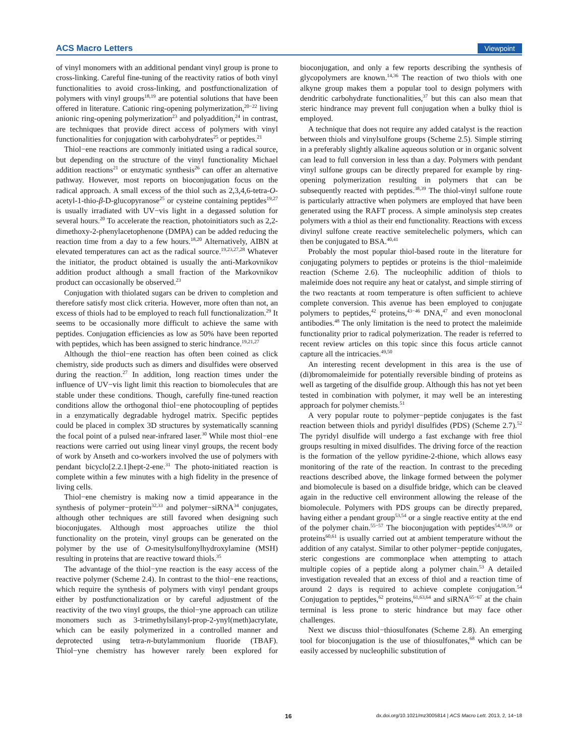ACS Macro Letters Viewpoint
of vinyl monomers with an additional pendant vinyl group is prone to cross-linking. Careful fine-tuning of the reactivity ratios of both vinyl functionalities to avoid cross-linking, and postfunctionalization of polymers with vinyl groups<sup>18,19</sup> are potential solutions that have been offered in literature. Cationic ring-opening polymerization,<sup>20−22</sup> living anionic ring-opening polymerization<sup>23</sup> and polyaddition,<sup>24</sup> in contrast, are techniques that provide direct access of polymers with vinyl functionalities for conjugation with carbohydrates<sup>25</sup> or peptides.<sup>21</sup>
Thiol−ene reactions are commonly initiated using a radical source, but depending on the structure of the vinyl functionality Michael addition reactions<sup>21</sup> or enzymatic synthesis<sup>26</sup> can offer an alternative pathway. However, most reports on bioconjugation focus on the radical approach. A small excess of the thiol such as 2,3,4,6-tetra-O-acetyl-1-thio-β-D-glucopyranose<sup>25</sup> or cysteine containing peptides<sup>19,27</sup> is usually irradiated with UV−vis light in a degassed solution for several hours.<sup>20</sup> To accelerate the reaction, photoinitiators such as 2,2-dimethoxy-2-phenylacetophenone (DMPA) can be added reducing the reaction time from a day to a few hours.<sup>18,20</sup> Alternatively, AIBN at elevated temperatures can act as the radical source.<sup>19,23,27,28</sup> Whatever the initiator, the product obtained is usually the anti-Markovnikov addition product although a small fraction of the Markovnikov product can occasionally be observed.<sup>23</sup>
Conjugation with thiolated sugars can be driven to completion and therefore satisfy most click criteria. However, more often than not, an excess of thiols had to be employed to reach full functionalization.<sup>29</sup> It seems to be occasionally more difficult to achieve the same with peptides. Conjugation efficiencies as low as 50% have been reported with peptides, which has been assigned to steric hindrance.<sup>19,21,27</sup>
Although the thiol−ene reaction has often been coined as click chemistry, side products such as dimers and disulfides were observed during the reaction.<sup>27</sup> In addition, long reaction times under the influence of UV−vis light limit this reaction to biomolecules that are stable under these conditions. Though, carefully fine-tuned reaction conditions allow the orthogonal thiol−ene photocoupling of peptides in a enzymatically degradable hydrogel matrix. Specific peptides could be placed in complex 3D structures by systematically scanning the focal point of a pulsed near-infrared laser.<sup>30</sup> While most thiol−ene reactions were carried out using linear vinyl groups, the recent body of work by Anseth and co-workers involved the use of polymers with pendant bicyclo[2.2.1]hept-2-ene.<sup>31</sup> The photo-initiated reaction is complete within a few minutes with a high fidelity in the presence of living cells.
Thiol−ene chemistry is making now a timid appearance in the synthesis of polymer−protein<sup>32,33</sup> and polymer−siRNA<sup>34</sup> conjugates, although other techniques are still favored when designing such bioconjugates. Although most approaches utilize the thiol functionality on the protein, vinyl groups can be generated on the polymer by the use of O-mesitylsulfonylhydroxylamine (MSH) resulting in proteins that are reactive toward thiols.<sup>35</sup>
The advantage of the thiol−yne reaction is the easy access of the reactive polymer (Scheme 2.4). In contrast to the thiol−ene reactions, which require the synthesis of polymers with vinyl pendant groups either by postfunctionalization or by careful adjustment of the reactivity of the two vinyl groups, the thiol−yne approach can utilize monomers such as 3-trimethylsilanyl-prop-2-ynyl(meth)acrylate, which can be easily polymerized in a controlled manner and deprotected using tetra-n-butylammonium fluoride (TBAF). Thiol−yne chemistry has however rarely been explored for bioconjugation, and only a few reports describing the synthesis of glycopolymers are known.<sup>14,36</sup> The reaction of two thiols with one alkyne group makes them a popular tool to design polymers with dendritic carbohydrate functionalities,<sup>37</sup> but this can also mean that steric hindrance may prevent full conjugation when a bulky thiol is employed.
A technique that does not require any added catalyst is the reaction between thiols and vinylsulfone groups (Scheme 2.5). Simple stirring in a preferably slightly alkaline aqueous solution or in organic solvent can lead to full conversion in less than a day. Polymers with pendant vinyl sulfone groups can be directly prepared for example by ring-opening polymerization resulting in polymers that can be subsequently reacted with peptides.<sup>38,39</sup> The thiol-vinyl sulfone route is particularly attractive when polymers are employed that have been generated using the RAFT process. A simple aminolysis step creates polymers with a thiol as their end functionality. Reactions with excess divinyl sulfone create reactive semitelechelic polymers, which can then be conjugated to BSA.<sup>40,41</sup>
Probably the most popular thiol-based route in the literature for conjugating polymers to peptides or proteins is the thiol−maleimide reaction (Scheme 2.6). The nucleophilic addition of thiols to maleimide does not require any heat or catalyst, and simple stirring of the two reactants at room temperature is often sufficient to achieve complete conversion. This avenue has been employed to conjugate polymers to peptides,<sup>42</sup> proteins,<sup>43−46</sup> DNA,<sup>47</sup> and even monoclonal antibodies.<sup>48</sup> The only limitation is the need to protect the maleimide functionality prior to radical polymerization. The reader is referred to recent review articles on this topic since this focus article cannot capture all the intricacies.<sup>49,50</sup>
An interesting recent development in this area is the use of (di)bromomaleimide for potentially reversible binding of proteins as well as targeting of the disulfide group. Although this has not yet been tested in combination with polymer, it may well be an interesting approach for polymer chemists.<sup>51</sup>
A very popular route to polymer−peptide conjugates is the fast reaction between thiols and pyridyl disulfides (PDS) (Scheme 2.7).<sup>52</sup> The pyridyl disulfide will undergo a fast exchange with free thiol groups resulting in mixed disulfides. The driving force of the reaction is the formation of the yellow pyridine-2-thione, which allows easy monitoring of the rate of the reaction. In contrast to the preceding reactions described above, the linkage formed between the polymer and biomolecule is based on a disulfide bridge, which can be cleaved again in the reductive cell environment allowing the release of the biomolecule. Polymers with PDS groups can be directly prepared, having either a pendant group<sup>53,54</sup> or a single reactive entity at the end of the polymer chain.<sup>55−57</sup> The bioconjugation with peptides<sup>54,58,59</sup> or proteins<sup>60,61</sup> is usually carried out at ambient temperature without the addition of any catalyst. Similar to other polymer−peptide conjugates, steric congestions are commonplace when attempting to attach multiple copies of a peptide along a polymer chain.<sup>53</sup> A detailed investigation revealed that an excess of thiol and a reaction time of around 2 days is required to achieve complete conjugation.<sup>54</sup> Conjugation to peptides,<sup>62</sup> proteins,<sup>61,63,64</sup> and siRNA<sup>65−67</sup> at the chain terminal is less prone to steric hindrance but may face other challenges.
Next we discuss thiol−thiosulfonates (Scheme 2.8). An emerging tool for bioconjugation is the use of thiosulfonates,<sup>68</sup> which can be easily accessed by nucleophilic substitution of
16 dx.doi.org/10.1021/mz3005814 | ACS Macro Lett. 2013, 2, 14−18